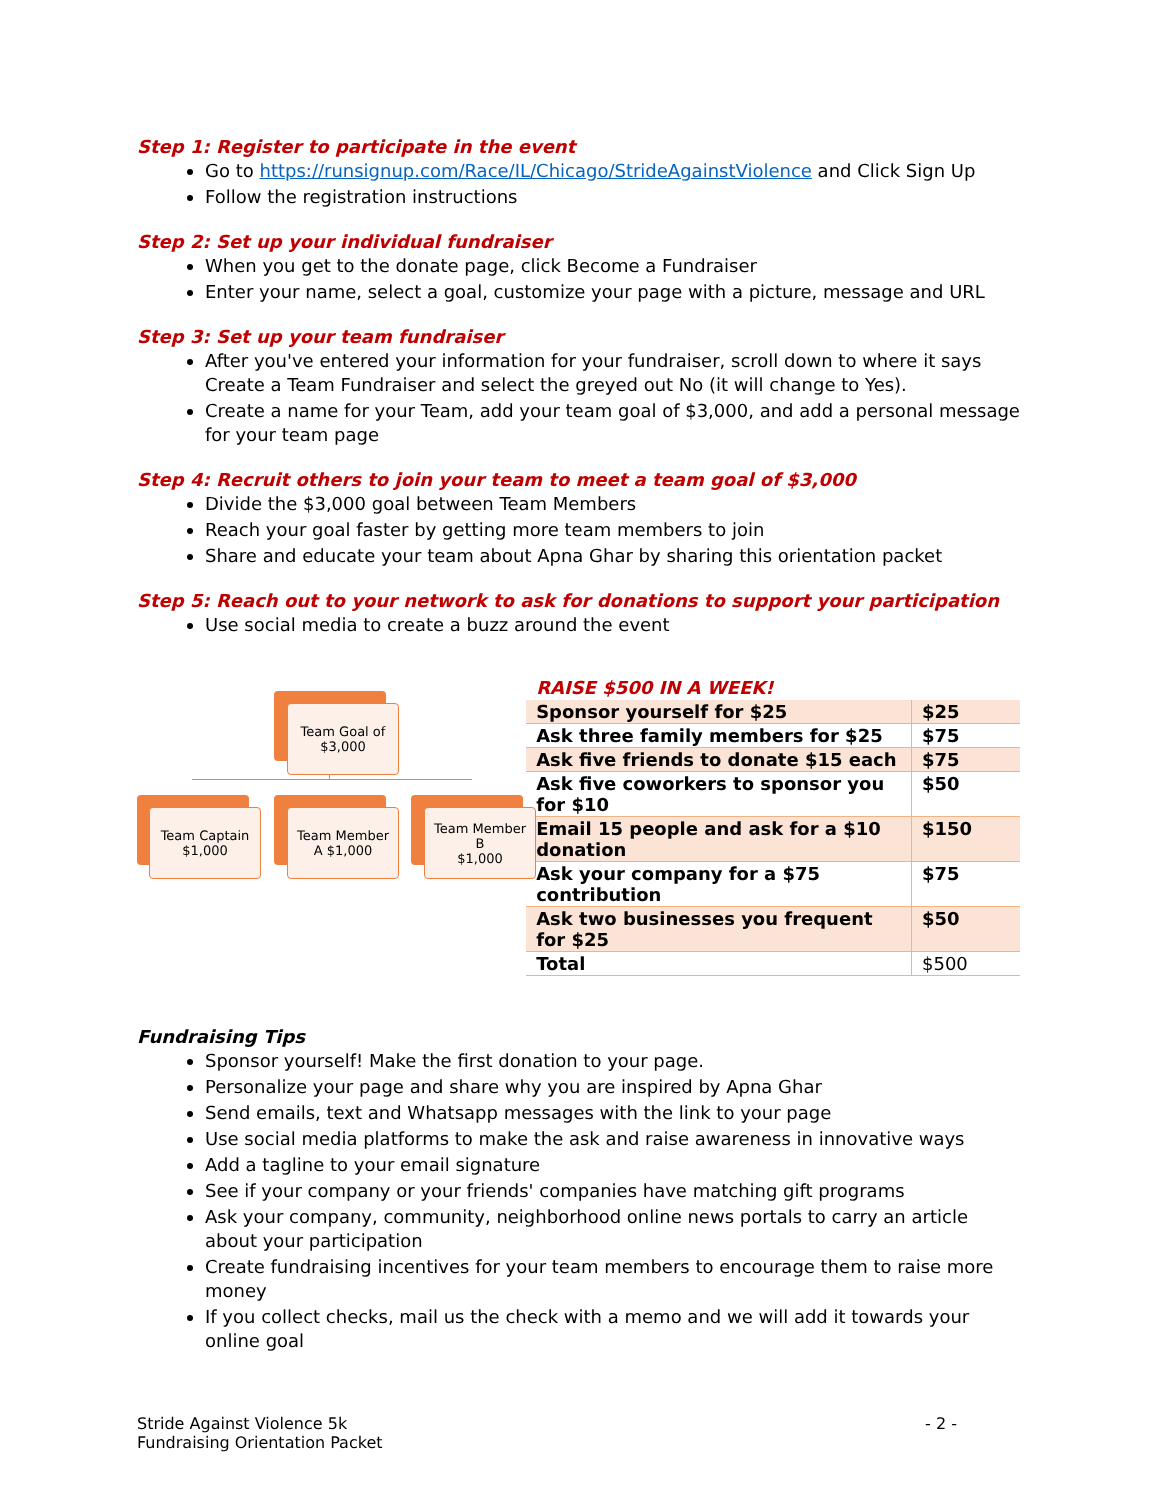Step 1: Register to participate in the event
Go to https://runsignup.com/Race/IL/Chicago/StrideAgainstViolence and Click Sign Up
Follow the registration instructions
Step 2: Set up your individual fundraiser
When you get to the donate page, click Become a Fundraiser
Enter your name, select a goal, customize your page with a picture, message and URL
Step 3: Set up your team fundraiser
After you've entered your information for your fundraiser, scroll down to where it says Create a Team Fundraiser and select the greyed out No (it will change to Yes).
Create a name for your Team, add your team goal of $3,000, and add a personal message for your team page
Step 4: Recruit others to join your team to meet a team goal of $3,000
Divide the $3,000 goal between Team Members
Reach your goal faster by getting more team members to join
Share and educate your team about Apna Ghar by sharing this orientation packet
Step 5: Reach out to your network to ask for donations to support your participation
Use social media to create a buzz around the event
Team Goal of
$3,000
Team Captain
$1,000
Team Member
A $1,000
Team Member
B
$1,000
RAISE $500 IN A WEEK!
| Sponsor yourself for $25 | $25 |
| Ask three family members for $25 | $75 |
| Ask five friends to donate $15 each | $75 |
| Ask five coworkers to sponsor you for $10 | $50 |
| Email 15 people and ask for a $10 donation | $150 |
| Ask your company for a $75 contribution | $75 |
| Ask two businesses you frequent for $25 | $50 |
| Total | $500 |
Fundraising Tips
Sponsor yourself! Make the first donation to your page.
Personalize your page and share why you are inspired by Apna Ghar
Send emails, text and Whatsapp messages with the link to your page
Use social media platforms to make the ask and raise awareness in innovative ways
Add a tagline to your email signature
See if your company or your friends' companies have matching gift programs
Ask your company, community, neighborhood online news portals to carry an article about your participation
Create fundraising incentives for your team members to encourage them to raise more money
If you collect checks, mail us the check with a memo and we will add it towards your online goal
Stride Against Violence 5k
Fundraising Orientation Packet
- 2 -